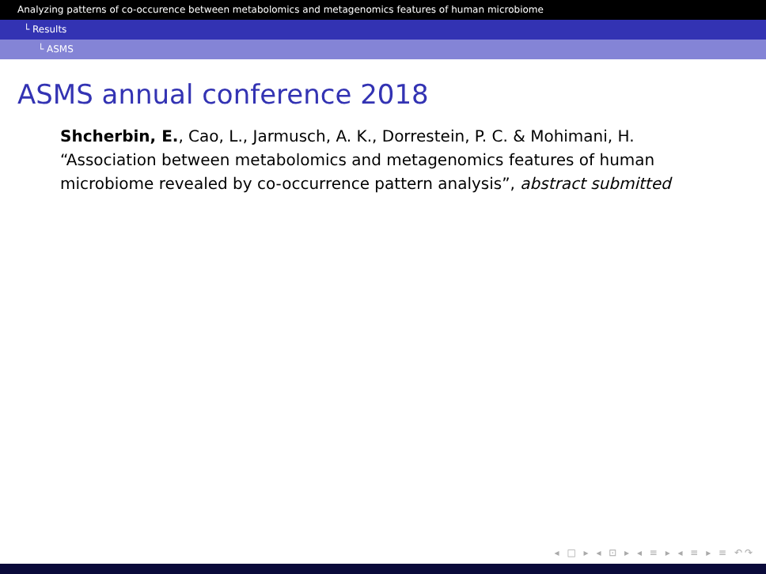Analyzing patterns of co-occurence between metabolomics and metagenomics features of human microbiome
└ Results
└ ASMS
ASMS annual conference 2018
Shcherbin, E., Cao, L., Jarmusch, A. K., Dorrestein, P. C. & Mohimani, H. “Association between metabolomics and metagenomics features of human microbiome revealed by co-occurrence pattern analysis”, abstract submitted
◂ □ ▸ ◂ ⊡ ▸ ◂ ≡ ▸ ◂ ≡ ▸ ≡ ↶↷